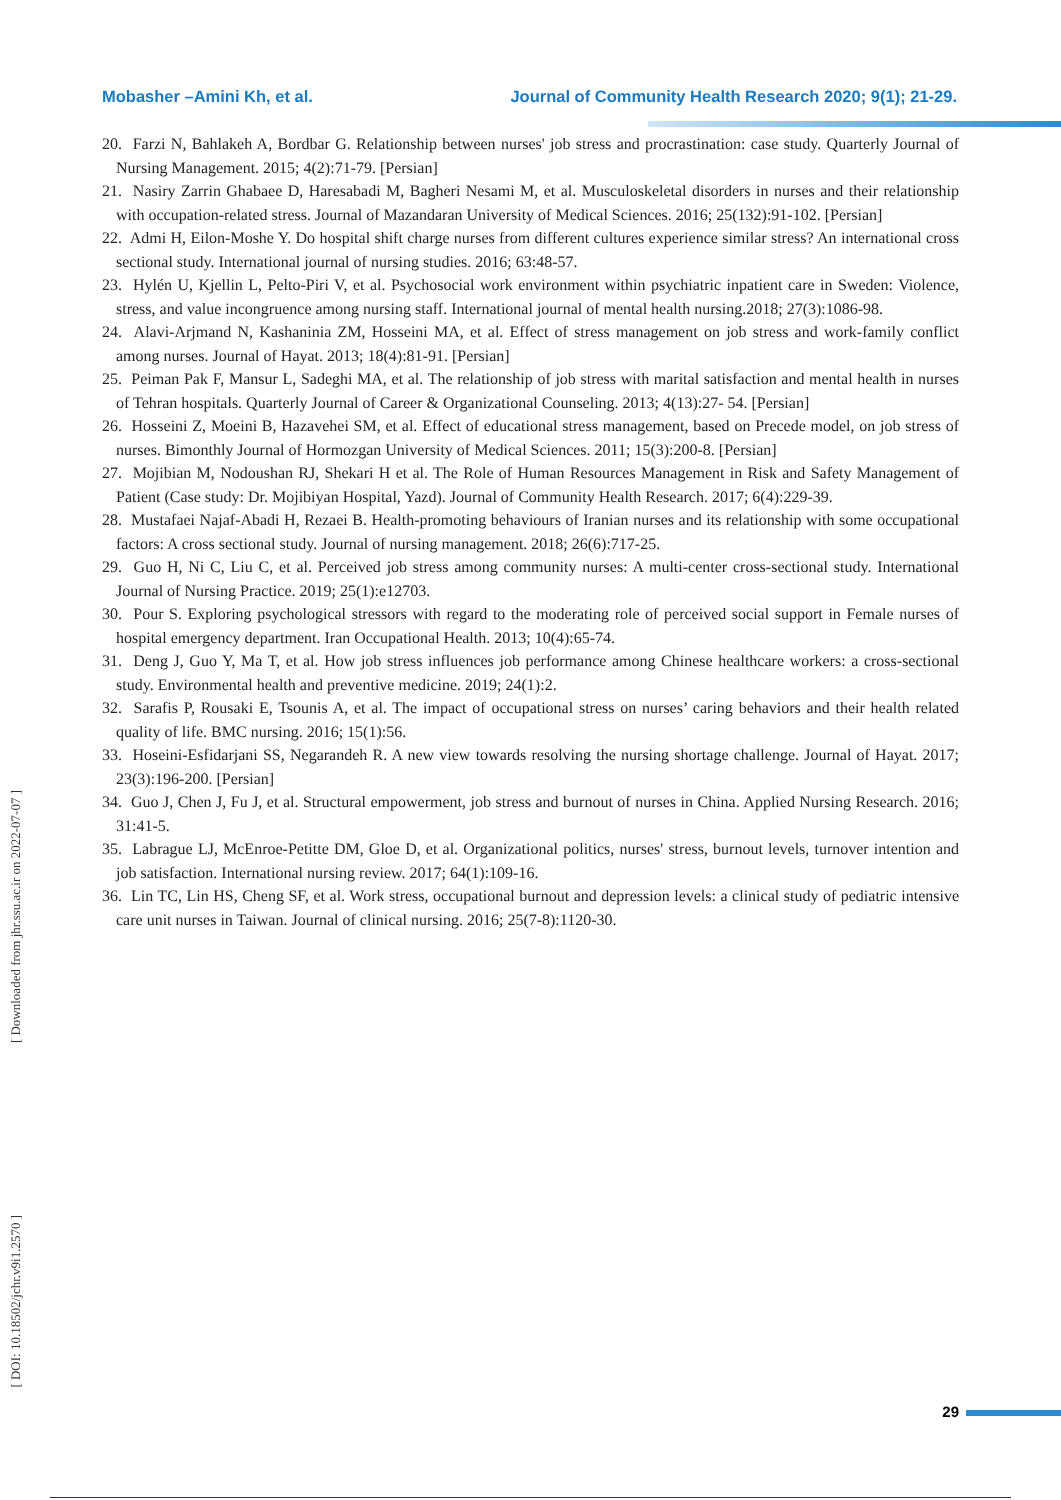Mobasher –Amini Kh, et al. Journal of Community Health Research 2020; 9(1); 21-29.
20. Farzi N, Bahlakeh A, Bordbar G. Relationship between nurses' job stress and procrastination: case study. Quarterly Journal of Nursing Management. 2015; 4(2):71-79. [Persian]
21. Nasiry Zarrin Ghabaee D, Haresabadi M, Bagheri Nesami M, et al. Musculoskeletal disorders in nurses and their relationship with occupation-related stress. Journal of Mazandaran University of Medical Sciences. 2016; 25(132):91-102. [Persian]
22. Admi H, Eilon-Moshe Y. Do hospital shift charge nurses from different cultures experience similar stress? An international cross sectional study. International journal of nursing studies. 2016; 63:48-57.
23. Hylén U, Kjellin L, Pelto‐Piri V, et al. Psychosocial work environment within psychiatric inpatient care in Sweden: Violence, stress, and value incongruence among nursing staff. International journal of mental health nursing.2018; 27(3):1086-98.
24. Alavi-Arjmand N, Kashaninia ZM, Hosseini MA, et al. Effect of stress management on job stress and work-family conflict among nurses. Journal of Hayat. 2013; 18(4):81-91. [Persian]
25. Peiman Pak F, Mansur L, Sadeghi MA, et al. The relationship of job stress with marital satisfaction and mental health in nurses of Tehran hospitals. Quarterly Journal of Career & Organizational Counseling. 2013; 4(13):27- 54. [Persian]
26. Hosseini Z, Moeini B, Hazavehei SM, et al. Effect of educational stress management, based on Precede model, on job stress of nurses. Bimonthly Journal of Hormozgan University of Medical Sciences. 2011; 15(3):200-8. [Persian]
27. Mojibian M, Nodoushan RJ, Shekari H et al. The Role of Human Resources Management in Risk and Safety Management of Patient (Case study: Dr. Mojibiyan Hospital, Yazd). Journal of Community Health Research. 2017; 6(4):229-39.
28. Mustafaei Najaf-Abadi H, Rezaei B. Health-promoting behaviours of Iranian nurses and its relationship with some occupational factors: A cross sectional study. Journal of nursing management. 2018; 26(6):717-25.
29. Guo H, Ni C, Liu C, et al. Perceived job stress among community nurses: A multi‐center cross‐sectional study. International Journal of Nursing Practice. 2019; 25(1):e12703.
30. Pour S. Exploring psychological stressors with regard to the moderating role of perceived social support in Female nurses of hospital emergency department. Iran Occupational Health. 2013; 10(4):65-74.
31. Deng J, Guo Y, Ma T, et al. How job stress influences job performance among Chinese healthcare workers: a cross-sectional study. Environmental health and preventive medicine. 2019; 24(1):2.
32. Sarafis P, Rousaki E, Tsounis A, et al. The impact of occupational stress on nurses’ caring behaviors and their health related quality of life. BMC nursing. 2016; 15(1):56.
33. Hoseini-Esfidarjani SS, Negarandeh R. A new view towards resolving the nursing shortage challenge. Journal of Hayat. 2017; 23(3):196-200. [Persian]
34. Guo J, Chen J, Fu J, et al. Structural empowerment, job stress and burnout of nurses in China. Applied Nursing Research. 2016; 31:41-5.
35. Labrague LJ, McEnroe‐Petitte DM, Gloe D, et al. Organizational politics, nurses' stress, burnout levels, turnover intention and job satisfaction. International nursing review. 2017; 64(1):109-16.
36. Lin TC, Lin HS, Cheng SF, et al. Work stress, occupational burnout and depression levels: a clinical study of pediatric intensive care unit nurses in Taiwan. Journal of clinical nursing. 2016; 25(7-8):1120-30.
[ Downloaded from jhr.ssu.ac.ir on 2022-07-07 ]
[ DOI: 10.18502/jchr.v9i1.2570 ]
29